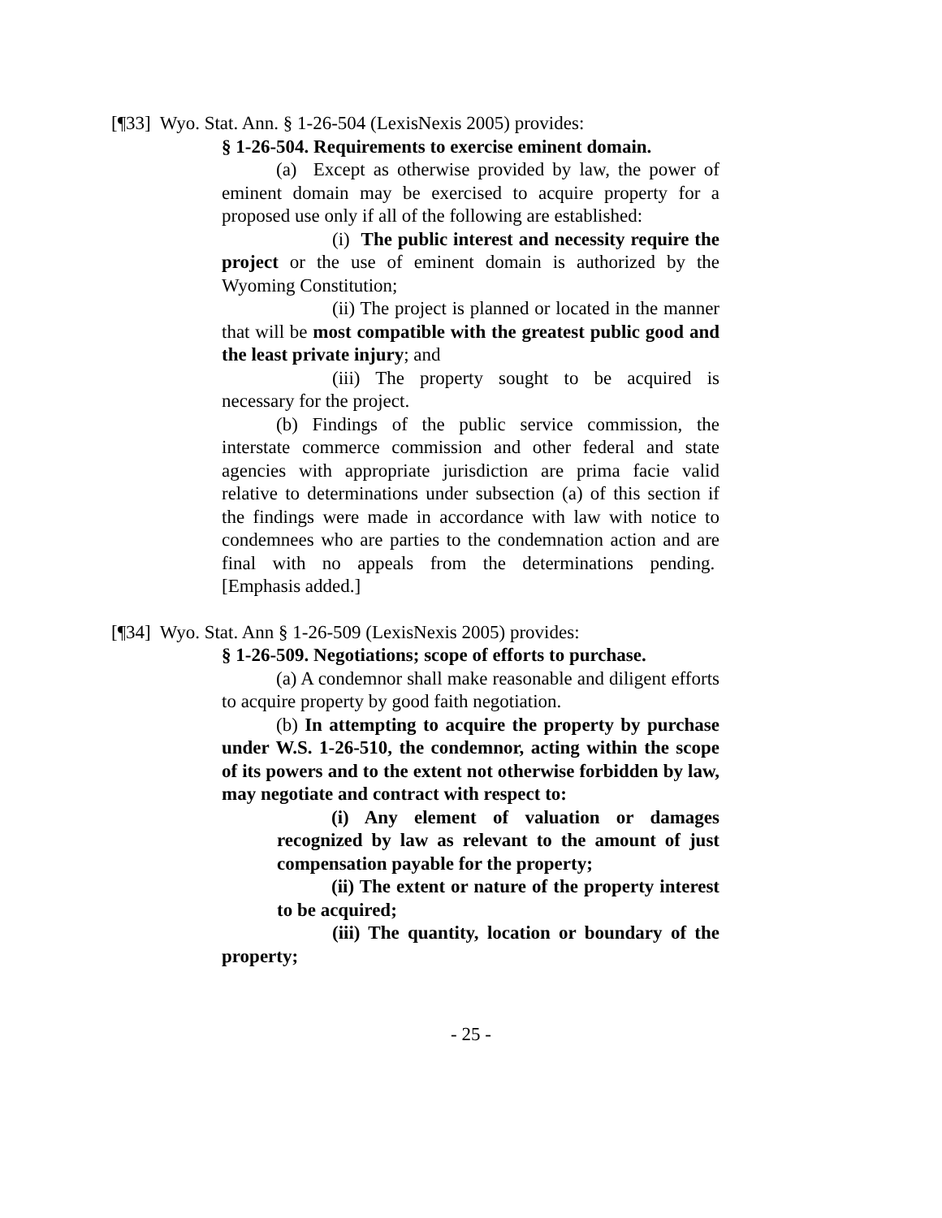[¶33] Wyo. Stat. Ann. § 1-26-504 (LexisNexis 2005) provides:
§ 1-26-504. Requirements to exercise eminent domain.
(a) Except as otherwise provided by law, the power of eminent domain may be exercised to acquire property for a proposed use only if all of the following are established:
(i) The public interest and necessity require the project or the use of eminent domain is authorized by the Wyoming Constitution;
(ii) The project is planned or located in the manner that will be most compatible with the greatest public good and the least private injury; and
(iii) The property sought to be acquired is necessary for the project.
(b) Findings of the public service commission, the interstate commerce commission and other federal and state agencies with appropriate jurisdiction are prima facie valid relative to determinations under subsection (a) of this section if the findings were made in accordance with law with notice to condemnees who are parties to the condemnation action and are final with no appeals from the determinations pending. [Emphasis added.]
[¶34] Wyo. Stat. Ann § 1-26-509 (LexisNexis 2005) provides:
§ 1-26-509. Negotiations; scope of efforts to purchase.
(a) A condemnor shall make reasonable and diligent efforts to acquire property by good faith negotiation.
(b) In attempting to acquire the property by purchase under W.S. 1-26-510, the condemnor, acting within the scope of its powers and to the extent not otherwise forbidden by law, may negotiate and contract with respect to:
(i) Any element of valuation or damages recognized by law as relevant to the amount of just compensation payable for the property;
(ii) The extent or nature of the property interest to be acquired;
(iii) The quantity, location or boundary of the property;
- 25 -